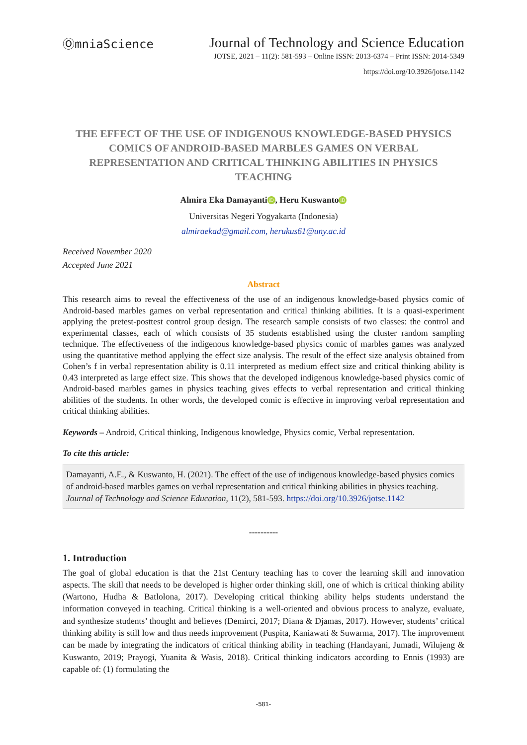ⓄmniaScience
Journal of Technology and Science Education
JOTSE, 2021 – 11(2): 581-593 – Online ISSN: 2013-6374 – Print ISSN: 2014-5349
https://doi.org/10.3926/jotse.1142
THE EFFECT OF THE USE OF INDIGENOUS KNOWLEDGE-BASED PHYSICS COMICS OF ANDROID-BASED MARBLES GAMES ON VERBAL REPRESENTATION AND CRITICAL THINKING ABILITIES IN PHYSICS TEACHING
Almira Eka Damayanti iD, Heru Kuswanto iD
Universitas Negeri Yogyakarta (Indonesia)
almiraekad@gmail.com, herukus61@uny.ac.id
Received November 2020
Accepted June 2021
Abstract
This research aims to reveal the effectiveness of the use of an indigenous knowledge-based physics comic of Android-based marbles games on verbal representation and critical thinking abilities. It is a quasi-experiment applying the pretest-posttest control group design. The research sample consists of two classes: the control and experimental classes, each of which consists of 35 students established using the cluster random sampling technique. The effectiveness of the indigenous knowledge-based physics comic of marbles games was analyzed using the quantitative method applying the effect size analysis. The result of the effect size analysis obtained from Cohen’s f in verbal representation ability is 0.11 interpreted as medium effect size and critical thinking ability is 0.43 interpreted as large effect size. This shows that the developed indigenous knowledge-based physics comic of Android-based marbles games in physics teaching gives effects to verbal representation and critical thinking abilities of the students. In other words, the developed comic is effective in improving verbal representation and critical thinking abilities.
Keywords – Android, Critical thinking, Indigenous knowledge, Physics comic, Verbal representation.
To cite this article:
Damayanti, A.E., & Kuswanto, H. (2021). The effect of the use of indigenous knowledge-based physics comics of android-based marbles games on verbal representation and critical thinking abilities in physics teaching. Journal of Technology and Science Education, 11(2), 581-593. https://doi.org/10.3926/jotse.1142
----------
1. Introduction
The goal of global education is that the 21st Century teaching has to cover the learning skill and innovation aspects. The skill that needs to be developed is higher order thinking skill, one of which is critical thinking ability (Wartono, Hudha & Batlolona, 2017). Developing critical thinking ability helps students understand the information conveyed in teaching. Critical thinking is a well-oriented and obvious process to analyze, evaluate, and synthesize students’ thought and believes (Demirci, 2017; Diana & Djamas, 2017). However, students’ critical thinking ability is still low and thus needs improvement (Puspita, Kaniawati & Suwarma, 2017). The improvement can be made by integrating the indicators of critical thinking ability in teaching (Handayani, Jumadi, Wilujeng & Kuswanto, 2019; Prayogi, Yuanita & Wasis, 2018). Critical thinking indicators according to Ennis (1993) are capable of: (1) formulating the
-581-